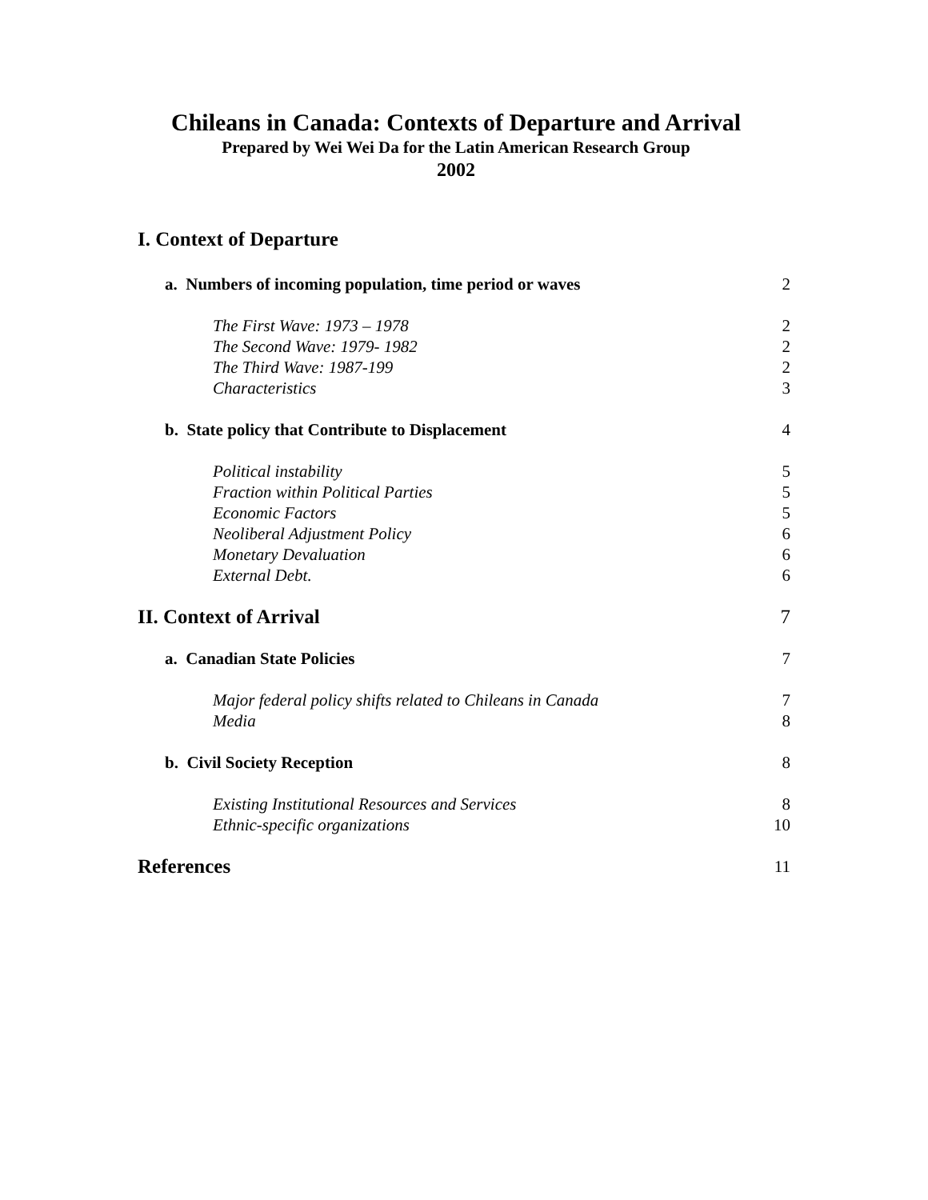Chileans in Canada: Contexts of Departure and Arrival
Prepared by Wei Wei Da for the Latin American Research Group
2002
I. Context of Departure
a. Numbers of incoming population, time period or waves 2
The First Wave: 1973 – 1978 2
The Second Wave: 1979- 1982 2
The Third Wave: 1987-199 2
Characteristics 3
b. State policy that Contribute to Displacement 4
Political instability 5
Fraction within Political Parties 5
Economic Factors 5
Neoliberal Adjustment Policy 6
Monetary Devaluation 6
External Debt. 6
II. Context of Arrival 7
a. Canadian State Policies 7
Major federal policy shifts related to Chileans in Canada 7
Media 8
b. Civil Society Reception 8
Existing Institutional Resources and Services 8
Ethnic-specific organizations 10
References 11